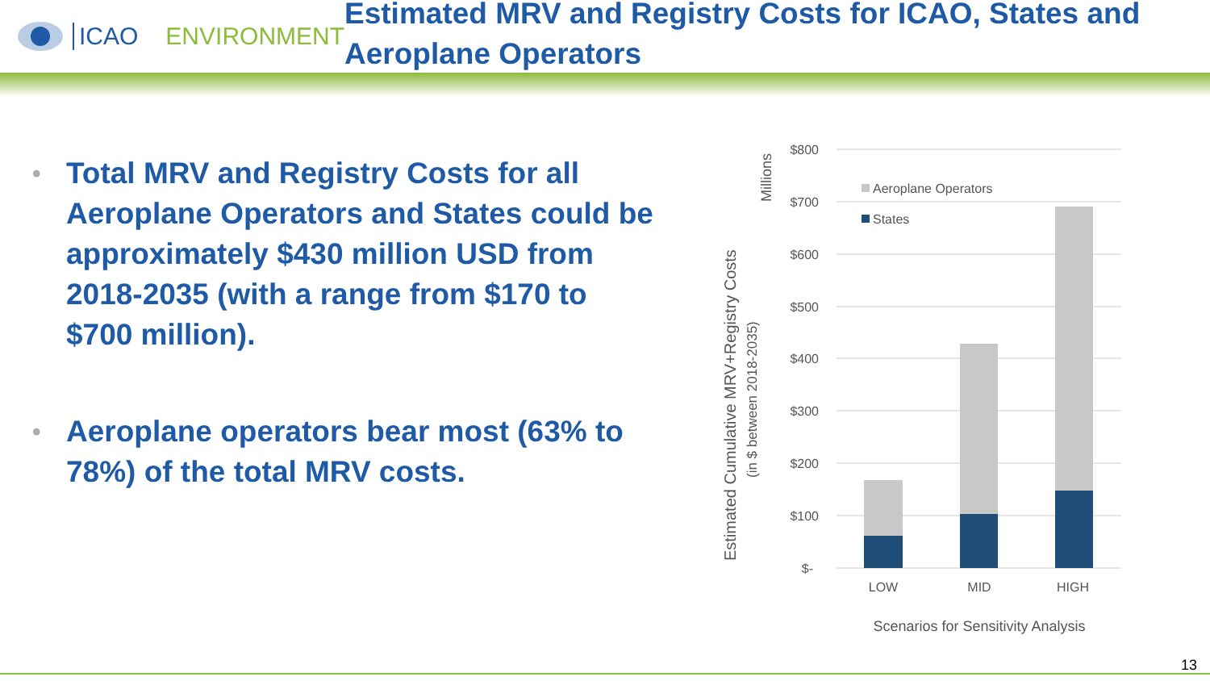ICAO ENVIRONMENT
Estimated MRV and Registry Costs for ICAO, States and Aeroplane Operators
• Total MRV and Registry Costs for all Aeroplane Operators and States could be approximately $430 million USD from 2018-2035 (with a range from $170 to $700 million).
• Aeroplane operators bear most (63% to 78%) of the total MRV costs.
$800
$700
$600
$500
$400
$300
$200
$100
$-
Aeroplane Operators
States
LOW
MID
HIGH
Scenarios for Sensitivity Analysis
Millions
Estimated Cumulative MRV+Registry Costs
(in $ between 2018-2035)
13